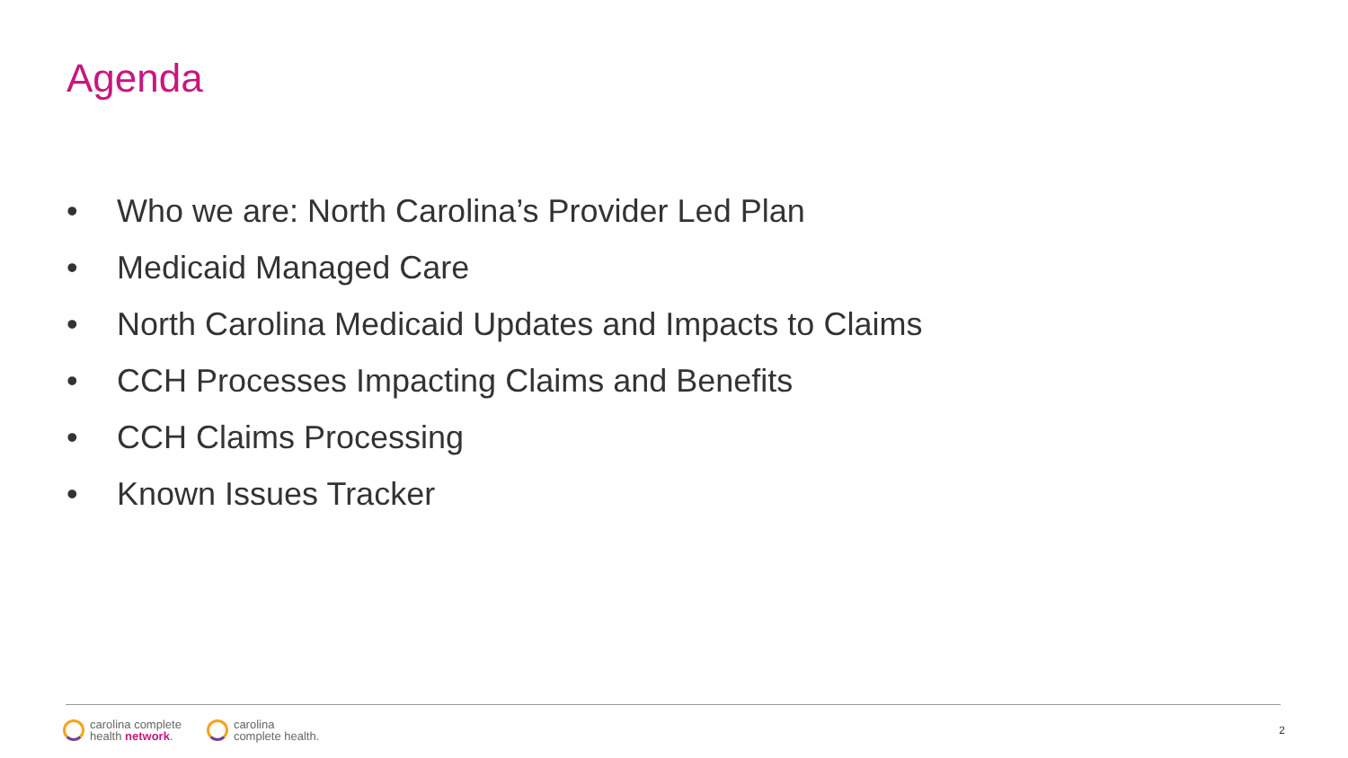Agenda
• Who we are: North Carolina’s Provider Led Plan
• Medicaid Managed Care
• North Carolina Medicaid Updates and Impacts to Claims
• CCH Processes Impacting Claims and Benefits
• CCH Claims Processing
• Known Issues Tracker
carolina complete
health network.
carolina
complete health.
2